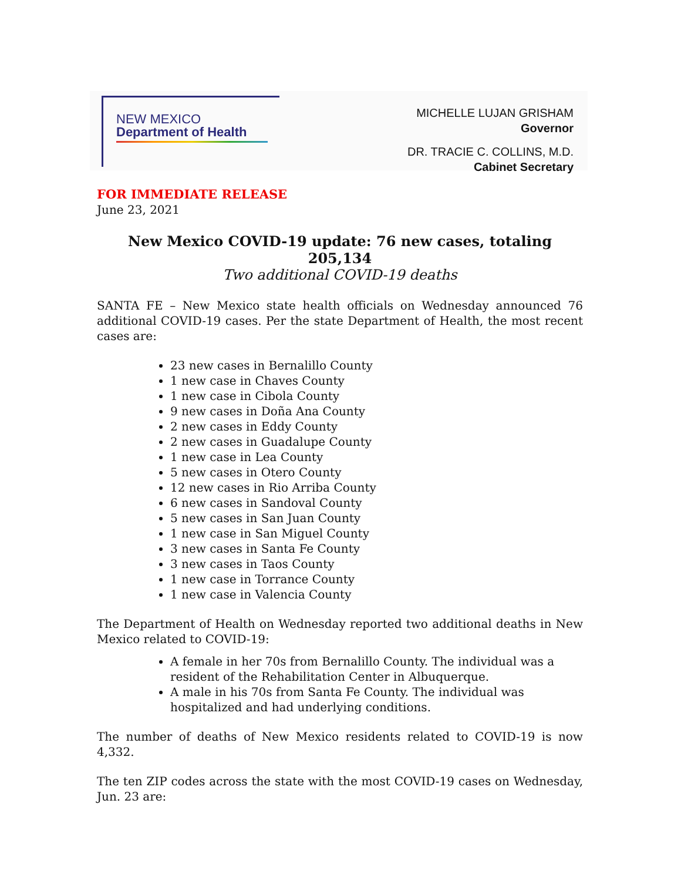NEW MEXICO
Department of Health
MICHELLE LUJAN GRISHAM
Governor
DR. TRACIE C. COLLINS, M.D.
Cabinet Secretary
FOR IMMEDIATE RELEASE
June 23, 2021
New Mexico COVID-19 update: 76 new cases, totaling 205,134
Two additional COVID-19 deaths
SANTA FE – New Mexico state health officials on Wednesday announced 76 additional COVID-19 cases. Per the state Department of Health, the most recent cases are:
23 new cases in Bernalillo County
1 new case in Chaves County
1 new case in Cibola County
9 new cases in Doña Ana County
2 new cases in Eddy County
2 new cases in Guadalupe County
1 new case in Lea County
5 new cases in Otero County
12 new cases in Rio Arriba County
6 new cases in Sandoval County
5 new cases in San Juan County
1 new case in San Miguel County
3 new cases in Santa Fe County
3 new cases in Taos County
1 new case in Torrance County
1 new case in Valencia County
The Department of Health on Wednesday reported two additional deaths in New Mexico related to COVID-19:
A female in her 70s from Bernalillo County. The individual was a resident of the Rehabilitation Center in Albuquerque.
A male in his 70s from Santa Fe County. The individual was hospitalized and had underlying conditions.
The number of deaths of New Mexico residents related to COVID-19 is now 4,332.
The ten ZIP codes across the state with the most COVID-19 cases on Wednesday, Jun. 23 are: